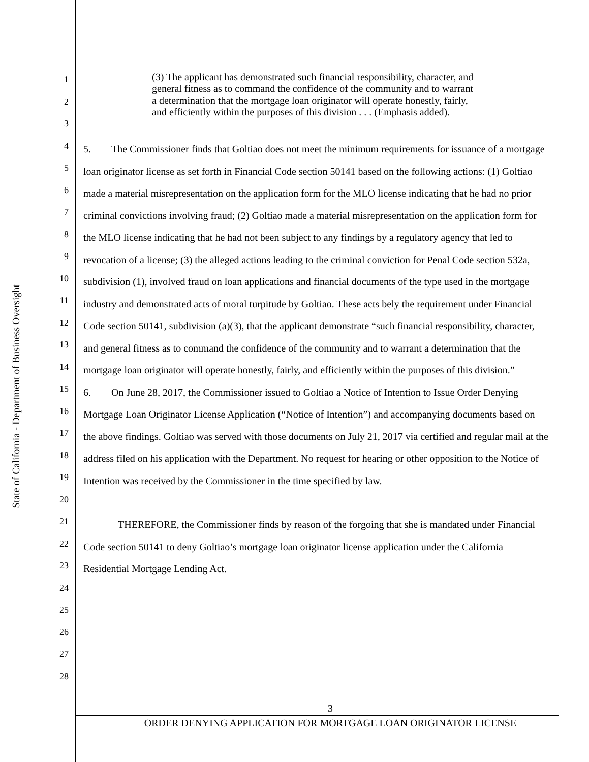State of California - Department of Business Oversight
1
2
3
4
5
6
7
8
9
10
11
12
13
14
15
16
17
18
19
20
21
22
23
24
25
26
27
28
(3) The applicant has demonstrated such financial responsibility, character, and general fitness as to command the confidence of the community and to warrant a determination that the mortgage loan originator will operate honestly, fairly, and efficiently within the purposes of this division . . . (Emphasis added).
5. The Commissioner finds that Goltiao does not meet the minimum requirements for issuance of a mortgage loan originator license as set forth in Financial Code section 50141 based on the following actions: (1) Goltiao made a material misrepresentation on the application form for the MLO license indicating that he had no prior criminal convictions involving fraud; (2) Goltiao made a material misrepresentation on the application form for the MLO license indicating that he had not been subject to any findings by a regulatory agency that led to revocation of a license; (3) the alleged actions leading to the criminal conviction for Penal Code section 532a, subdivision (1), involved fraud on loan applications and financial documents of the type used in the mortgage industry and demonstrated acts of moral turpitude by Goltiao. These acts bely the requirement under Financial Code section 50141, subdivision (a)(3), that the applicant demonstrate “such financial responsibility, character, and general fitness as to command the confidence of the community and to warrant a determination that the mortgage loan originator will operate honestly, fairly, and efficiently within the purposes of this division.”
6. On June 28, 2017, the Commissioner issued to Goltiao a Notice of Intention to Issue Order Denying Mortgage Loan Originator License Application (“Notice of Intention”) and accompanying documents based on the above findings. Goltiao was served with those documents on July 21, 2017 via certified and regular mail at the address filed on his application with the Department. No request for hearing or other opposition to the Notice of Intention was received by the Commissioner in the time specified by law.
THEREFORE, the Commissioner finds by reason of the forgoing that she is mandated under Financial Code section 50141 to deny Goltiao’s mortgage loan originator license application under the California Residential Mortgage Lending Act.
3
ORDER DENYING APPLICATION FOR MORTGAGE LOAN ORIGINATOR LICENSE